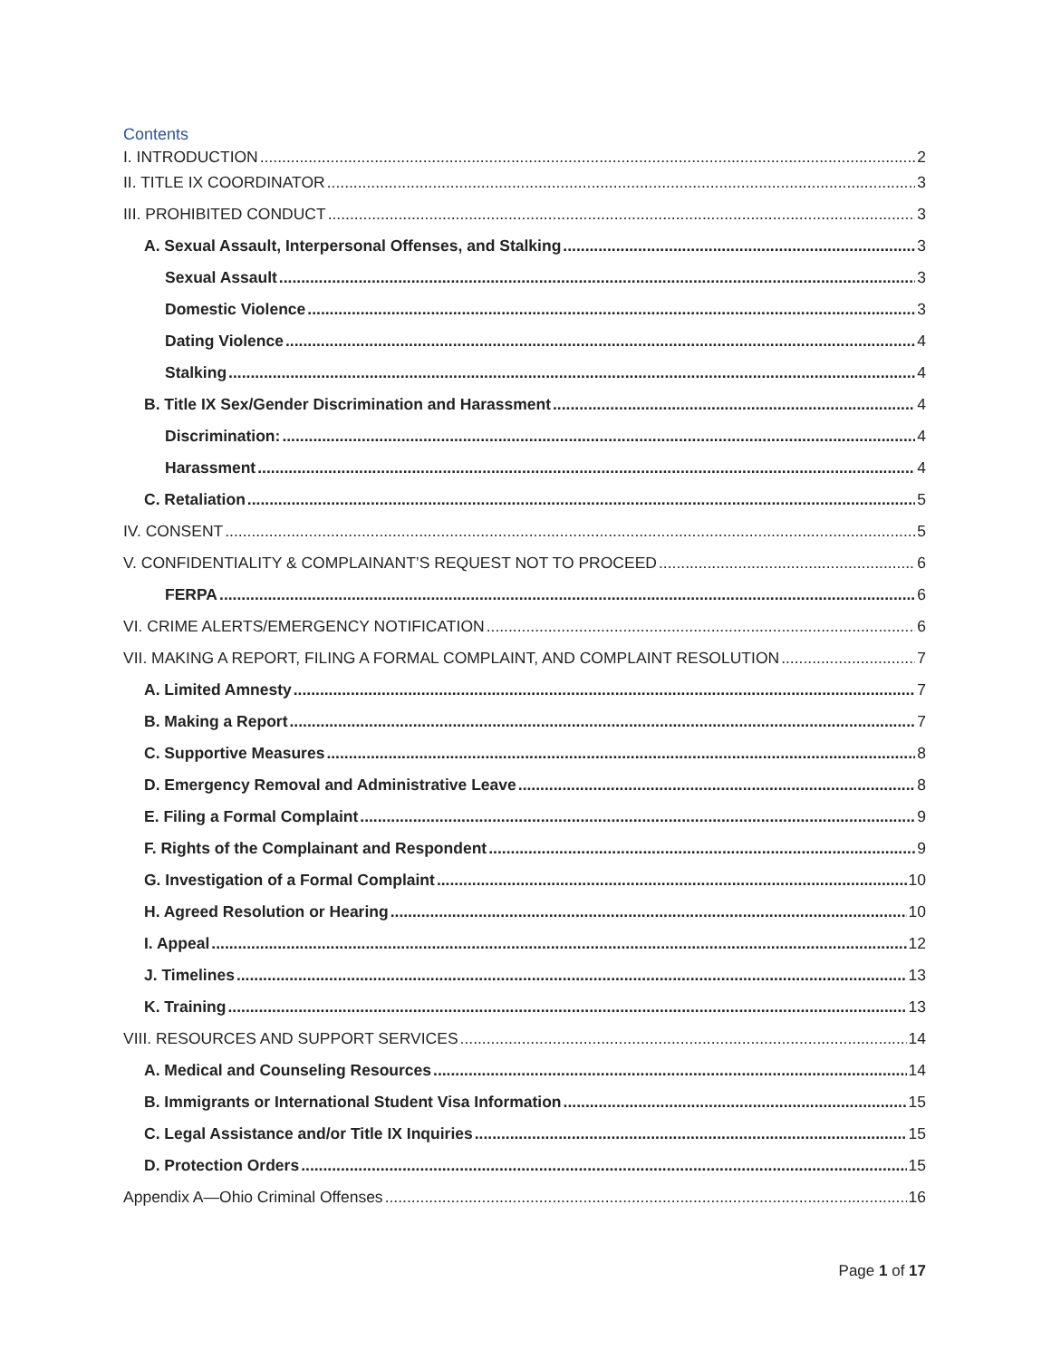Contents
I. INTRODUCTION 2
II. TITLE IX COORDINATOR 3
III. PROHIBITED CONDUCT 3
A. Sexual Assault, Interpersonal Offenses, and Stalking 3
Sexual Assault 3
Domestic Violence 3
Dating Violence 4
Stalking 4
B. Title IX Sex/Gender Discrimination and Harassment 4
Discrimination: 4
Harassment 4
C. Retaliation 5
IV. CONSENT 5
V. CONFIDENTIALITY & COMPLAINANT’S REQUEST NOT TO PROCEED 6
FERPA 6
VI. CRIME ALERTS/EMERGENCY NOTIFICATION 6
VII. MAKING A REPORT, FILING A FORMAL COMPLAINT, AND COMPLAINT RESOLUTION 7
A. Limited Amnesty 7
B. Making a Report 7
C. Supportive Measures 8
D. Emergency Removal and Administrative Leave 8
E. Filing a Formal Complaint 9
F. Rights of the Complainant and Respondent 9
G. Investigation of a Formal Complaint 10
H. Agreed Resolution or Hearing 10
I. Appeal 12
J. Timelines 13
K. Training 13
VIII. RESOURCES AND SUPPORT SERVICES 14
A. Medical and Counseling Resources 14
B. Immigrants or International Student Visa Information 15
C. Legal Assistance and/or Title IX Inquiries 15
D. Protection Orders 15
Appendix A—Ohio Criminal Offenses 16
Page 1 of 17